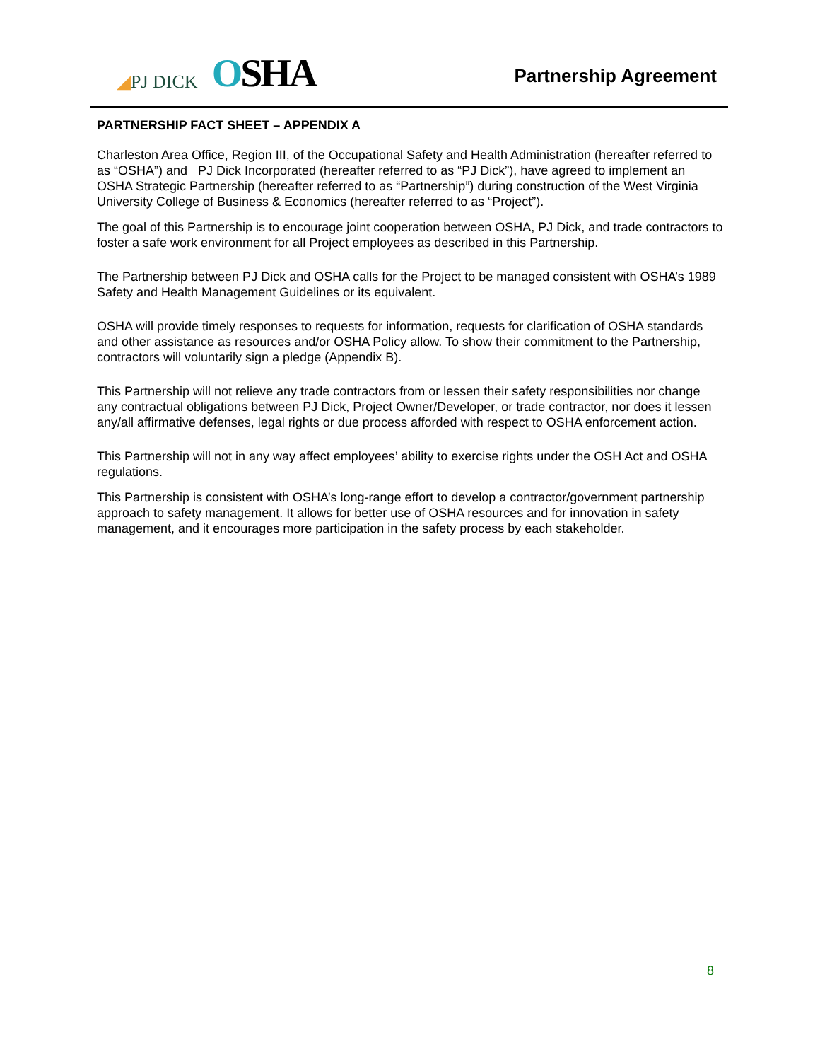◢PJ DICK OSHA
Partnership Agreement
PARTNERSHIP FACT SHEET – APPENDIX A
Charleston Area Office, Region III, of the Occupational Safety and Health Administration (hereafter referred to as “OSHA”) and PJ Dick Incorporated (hereafter referred to as “PJ Dick”), have agreed to implement an OSHA Strategic Partnership (hereafter referred to as “Partnership”) during construction of the West Virginia University College of Business & Economics (hereafter referred to as “Project”).
The goal of this Partnership is to encourage joint cooperation between OSHA, PJ Dick, and trade contractors to foster a safe work environment for all Project employees as described in this Partnership.
The Partnership between PJ Dick and OSHA calls for the Project to be managed consistent with OSHA’s 1989 Safety and Health Management Guidelines or its equivalent.
OSHA will provide timely responses to requests for information, requests for clarification of OSHA standards and other assistance as resources and/or OSHA Policy allow. To show their commitment to the Partnership, contractors will voluntarily sign a pledge (Appendix B).
This Partnership will not relieve any trade contractors from or lessen their safety responsibilities nor change any contractual obligations between PJ Dick, Project Owner/Developer, or trade contractor, nor does it lessen any/all affirmative defenses, legal rights or due process afforded with respect to OSHA enforcement action.
This Partnership will not in any way affect employees’ ability to exercise rights under the OSH Act and OSHA regulations.
This Partnership is consistent with OSHA’s long-range effort to develop a contractor/government partnership approach to safety management. It allows for better use of OSHA resources and for innovation in safety management, and it encourages more participation in the safety process by each stakeholder.
8